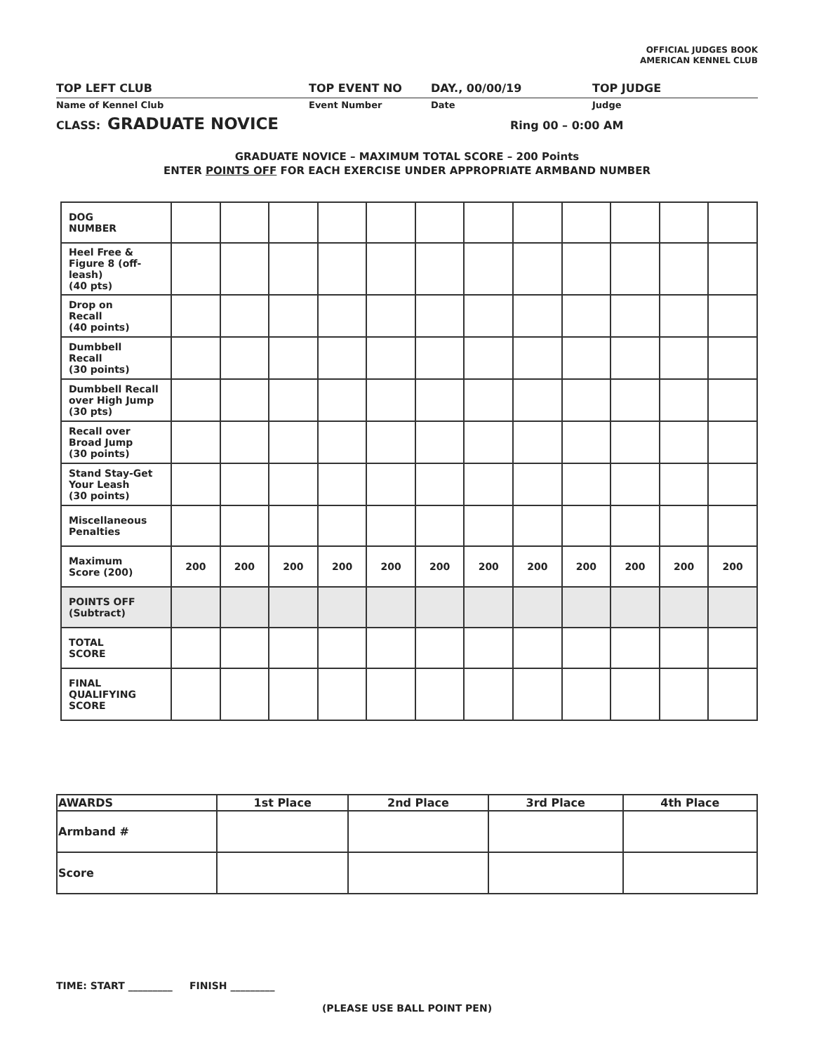OFFICIAL JUDGES BOOK
AMERICAN KENNEL CLUB
TOP LEFT CLUB TOP EVENT NO DAY., 00/00/19 TOP JUDGE
Name of Kennel Club Event Number Date Judge
CLASS: GRADUATE NOVICE Ring 00 – 0:00 AM
GRADUATE NOVICE – MAXIMUM TOTAL SCORE – 200 Points
ENTER POINTS OFF FOR EACH EXERCISE UNDER APPROPRIATE ARMBAND NUMBER
| DOG NUMBER | | | | | | | | | | | | |
| Heel Free & Figure 8 (off-leash) (40 pts) | | | | | | | | | | | | |
| Drop on Recall (40 points) | | | | | | | | | | | | |
| Dumbbell Recall (30 points) | | | | | | | | | | | | |
| Dumbbell Recall over High Jump (30 pts) | | | | | | | | | | | | |
| Recall over Broad Jump (30 points) | | | | | | | | | | | | |
| Stand Stay-Get Your Leash (30 points) | | | | | | | | | | | | |
| Miscellaneous Penalties | | | | | | | | | | | | |
| Maximum Score (200) | 200 | 200 | 200 | 200 | 200 | 200 | 200 | 200 | 200 | 200 | 200 | 200 |
| POINTS OFF (Subtract) | | | | | | | | | | | | |
| TOTAL SCORE | | | | | | | | | | | | |
| FINAL QUALIFYING SCORE | | | | | | | | | | | | |
| AWARDS | 1st Place | 2nd Place | 3rd Place | 4th Place |
| --- | --- | --- | --- | --- |
| Armband # | | | | |
| Score | | | | |
TIME: START _________ FINISH _________
(PLEASE USE BALL POINT PEN)